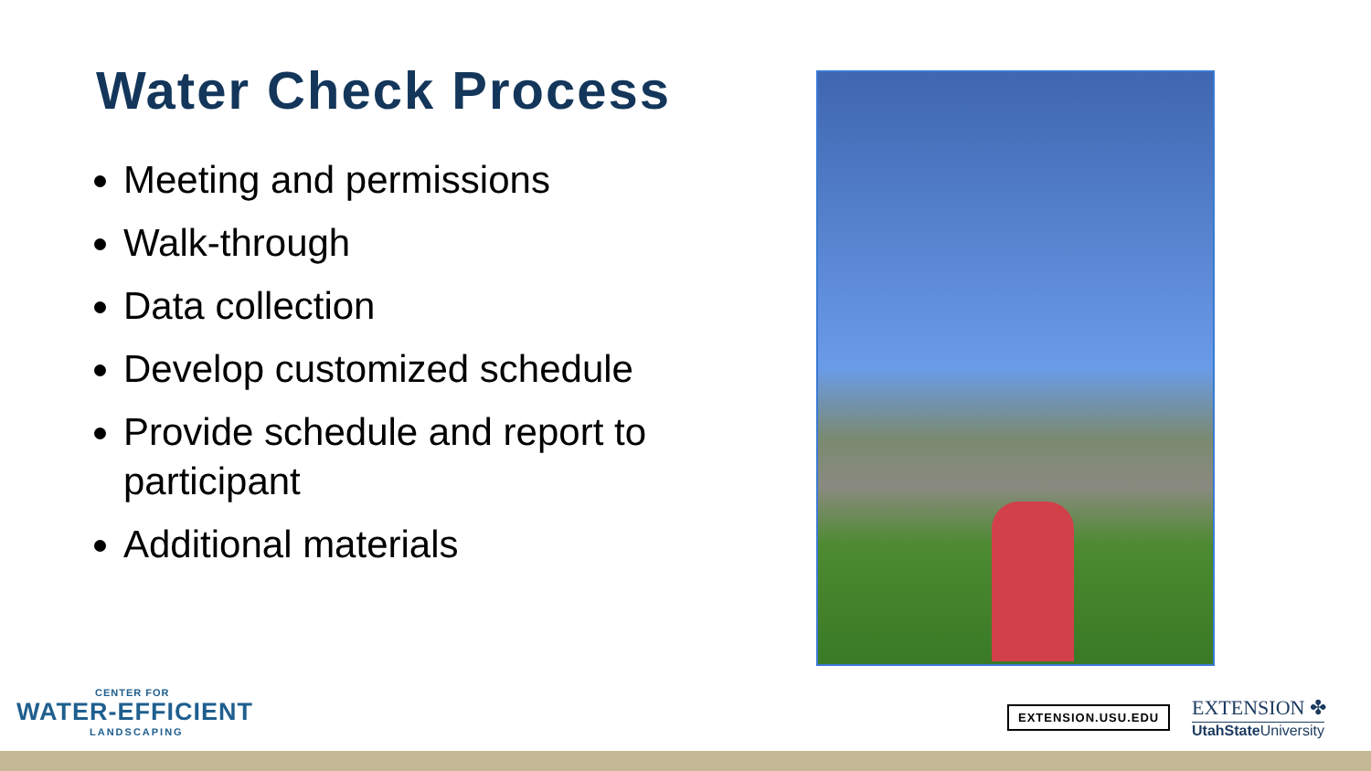Water Check Process
Meeting and permissions
Walk-through
Data collection
Develop customized schedule
Provide schedule and report to participant
Additional materials
CENTER FOR
WATER-EFFICIENT
LANDSCAPING
EXTENSION.USU.EDU EXTENSION ✤
UtahState University